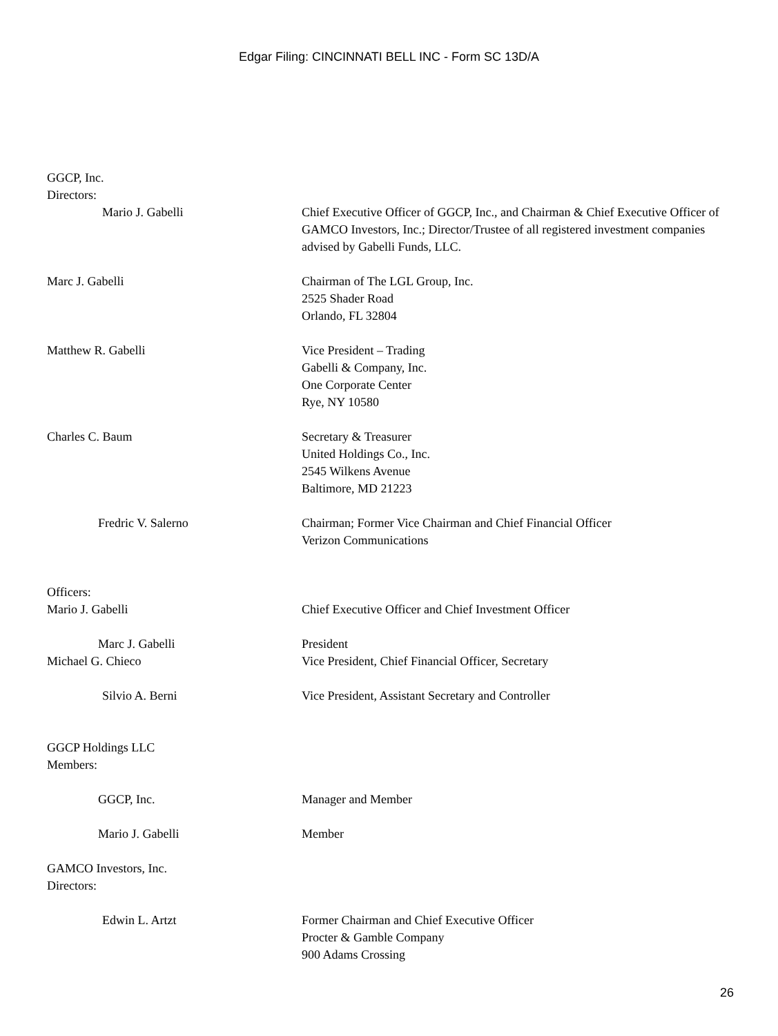Edgar Filing: CINCINNATI BELL INC - Form SC 13D/A
| GGCP, Inc. | |
| Directors: | |
| Mario J. Gabelli | Chief Executive Officer of GGCP, Inc., and Chairman & Chief Executive Officer of GAMCO Investors, Inc.; Director/Trustee of all registered investment companies advised by Gabelli Funds, LLC. |
| Marc J. Gabelli | Chairman of The LGL Group, Inc. 2525 Shader Road Orlando, FL 32804 |
| Matthew R. Gabelli | Vice President – Trading Gabelli & Company, Inc. One Corporate Center Rye, NY 10580 |
| Charles C. Baum | Secretary & Treasurer United Holdings Co., Inc. 2545 Wilkens Avenue Baltimore, MD 21223 |
| Fredric V. Salerno | Chairman; Former Vice Chairman and Chief Financial Officer Verizon Communications |
| Officers: | |
| Mario J. Gabelli | Chief Executive Officer and Chief Investment Officer |
| Marc J. Gabelli | President |
| Michael G. Chieco | Vice President, Chief Financial Officer, Secretary |
| Silvio A. Berni | Vice President, Assistant Secretary and Controller |
| GGCP Holdings LLC | |
| Members: | |
| GGCP, Inc. | Manager and Member |
| Mario J. Gabelli | Member |
| GAMCO Investors, Inc. | |
| Directors: | |
| Edwin L. Artzt | Former Chairman and Chief Executive Officer Procter & Gamble Company 900 Adams Crossing |
26